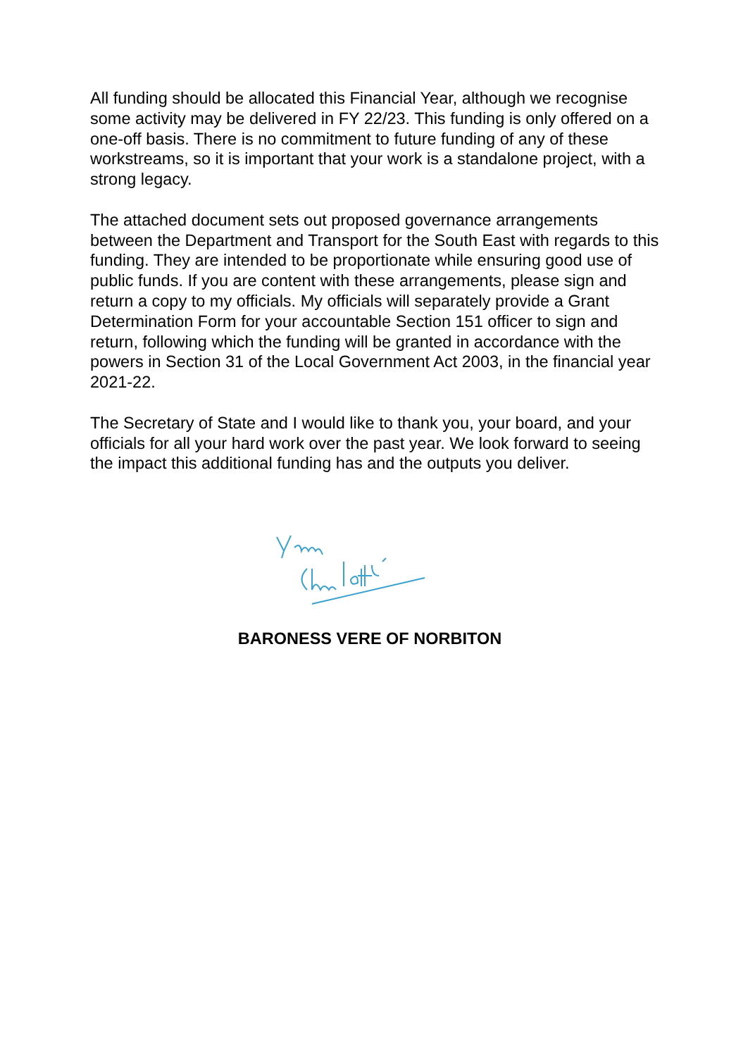All funding should be allocated this Financial Year, although we recognise some activity may be delivered in FY 22/23. This funding is only offered on a one-off basis. There is no commitment to future funding of any of these workstreams, so it is important that your work is a standalone project, with a strong legacy.
The attached document sets out proposed governance arrangements between the Department and Transport for the South East with regards to this funding. They are intended to be proportionate while ensuring good use of public funds. If you are content with these arrangements, please sign and return a copy to my officials. My officials will separately provide a Grant Determination Form for your accountable Section 151 officer to sign and return, following which the funding will be granted in accordance with the powers in Section 31 of the Local Government Act 2003, in the financial year 2021-22.
The Secretary of State and I would like to thank you, your board, and your officials for all your hard work over the past year. We look forward to seeing the impact this additional funding has and the outputs you deliver.
BARONESS VERE OF NORBITON